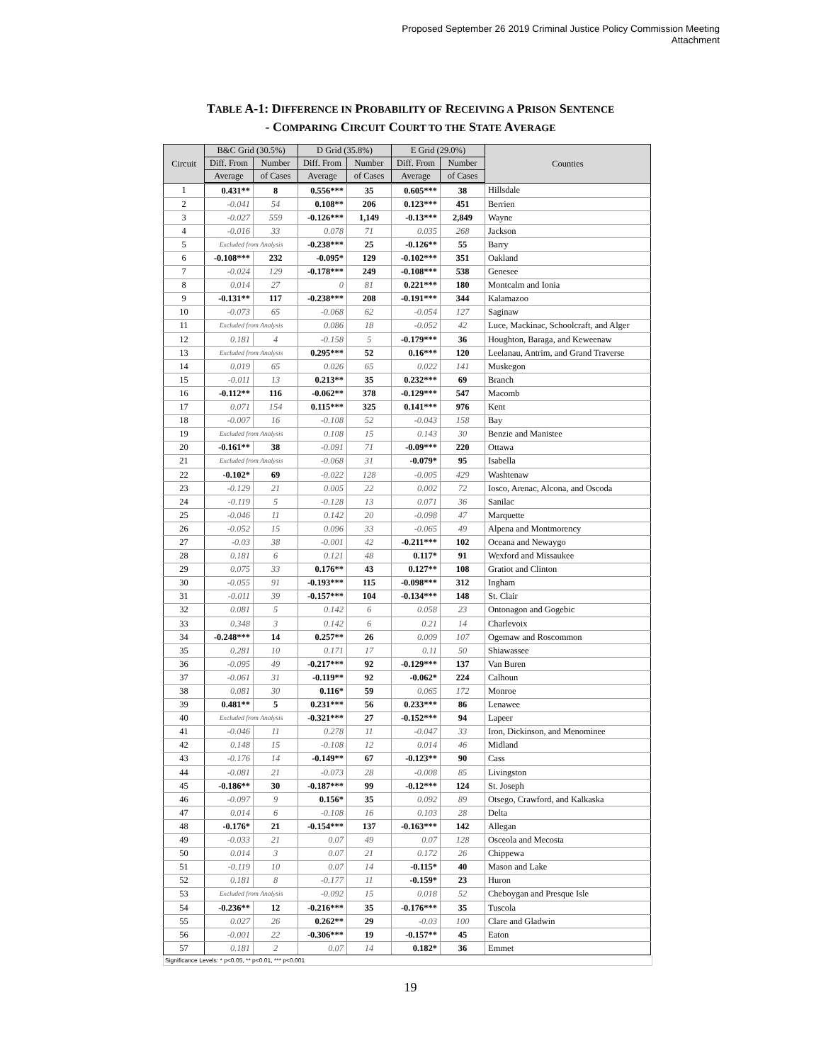Proposed September 26 2019 Criminal Justice Policy Commission Meeting
Attachment
TABLE A-1: DIFFERENCE IN PROBABILITY OF RECEIVING A PRISON SENTENCE
- COMPARING CIRCUIT COURT TO THE STATE AVERAGE
| Circuit | B&C Grid (30.5%) | | D Grid (35.8%) | | E Grid (29.0%) | | Counties |
| --- | --- | --- | --- | --- | --- | --- | --- |
| | Diff. From | Number | Diff. From | Number | Diff. From | Number | |
| | Average | of Cases | Average | of Cases | Average | of Cases | |
| 1 | 0.431** | 8 | 0.556*** | 35 | 0.605*** | 38 | Hillsdale |
| 2 | -0.041 | 54 | 0.108** | 206 | 0.123*** | 451 | Berrien |
| 3 | -0.027 | 559 | -0.126*** | 1,149 | -0.13*** | 2,849 | Wayne |
| 4 | -0.016 | 33 | 0.078 | 71 | 0.035 | 268 | Jackson |
| 5 | Excluded from Analysis | | -0.238*** | 25 | -0.126** | 55 | Barry |
| 6 | -0.108*** | 232 | -0.095* | 129 | -0.102*** | 351 | Oakland |
| 7 | -0.024 | 129 | -0.178*** | 249 | -0.108*** | 538 | Genesee |
| 8 | 0.014 | 27 | 0 | 81 | 0.221*** | 180 | Montcalm and Ionia |
| 9 | -0.131** | 117 | -0.238*** | 208 | -0.191*** | 344 | Kalamazoo |
| 10 | -0.073 | 65 | -0.068 | 62 | -0.054 | 127 | Saginaw |
| 11 | Excluded from Analysis | | 0.086 | 18 | -0.052 | 42 | Luce, Mackinac, Schoolcraft, and Alger |
| 12 | 0.181 | 4 | -0.158 | 5 | -0.179*** | 36 | Houghton, Baraga, and Keweenaw |
| 13 | Excluded from Analysis | | 0.295*** | 52 | 0.16*** | 120 | Leelanau, Antrim, and Grand Traverse |
| 14 | 0.019 | 65 | 0.026 | 65 | 0.022 | 141 | Muskegon |
| 15 | -0.011 | 13 | 0.213** | 35 | 0.232*** | 69 | Branch |
| 16 | -0.112** | 116 | -0.062** | 378 | -0.129*** | 547 | Macomb |
| 17 | 0.071 | 154 | 0.115*** | 325 | 0.141*** | 976 | Kent |
| 18 | -0.007 | 16 | -0.108 | 52 | -0.043 | 158 | Bay |
| 19 | Excluded from Analysis | | 0.108 | 15 | 0.143 | 30 | Benzie and Manistee |
| 20 | -0.161** | 38 | -0.091 | 71 | -0.09*** | 220 | Ottawa |
| 21 | Excluded from Analysis | | -0.068 | 31 | -0.079* | 95 | Isabella |
| 22 | -0.102* | 69 | -0.022 | 128 | -0.005 | 429 | Washtenaw |
| 23 | -0.129 | 21 | 0.005 | 22 | 0.002 | 72 | Iosco, Arenac, Alcona, and Oscoda |
| 24 | -0.119 | 5 | -0.128 | 13 | 0.071 | 36 | Sanilac |
| 25 | -0.046 | 11 | 0.142 | 20 | -0.098 | 47 | Marquette |
| 26 | -0.052 | 15 | 0.096 | 33 | -0.065 | 49 | Alpena and Montmorency |
| 27 | -0.03 | 38 | -0.001 | 42 | -0.211*** | 102 | Oceana and Newaygo |
| 28 | 0.181 | 6 | 0.121 | 48 | 0.117* | 91 | Wexford and Missaukee |
| 29 | 0.075 | 33 | 0.176** | 43 | 0.127** | 108 | Gratiot and Clinton |
| 30 | -0.055 | 91 | -0.193*** | 115 | -0.098*** | 312 | Ingham |
| 31 | -0.011 | 39 | -0.157*** | 104 | -0.134*** | 148 | St. Clair |
| 32 | 0.081 | 5 | 0.142 | 6 | 0.058 | 23 | Ontonagon and Gogebic |
| 33 | 0.348 | 3 | 0.142 | 6 | 0.21 | 14 | Charlevoix |
| 34 | -0.248*** | 14 | 0.257** | 26 | 0.009 | 107 | Ogemaw and Roscommon |
| 35 | 0.281 | 10 | 0.171 | 17 | 0.11 | 50 | Shiawassee |
| 36 | -0.095 | 49 | -0.217*** | 92 | -0.129*** | 137 | Van Buren |
| 37 | -0.061 | 31 | -0.119** | 92 | -0.062* | 224 | Calhoun |
| 38 | 0.081 | 30 | 0.116* | 59 | 0.065 | 172 | Monroe |
| 39 | 0.481** | 5 | 0.231*** | 56 | 0.233*** | 86 | Lenawee |
| 40 | Excluded from Analysis | | -0.321*** | 27 | -0.152*** | 94 | Lapeer |
| 41 | -0.046 | 11 | 0.278 | 11 | -0.047 | 33 | Iron, Dickinson, and Menominee |
| 42 | 0.148 | 15 | -0.108 | 12 | 0.014 | 46 | Midland |
| 43 | -0.176 | 14 | -0.149** | 67 | -0.123** | 90 | Cass |
| 44 | -0.081 | 21 | -0.073 | 28 | -0.008 | 85 | Livingston |
| 45 | -0.186** | 30 | -0.187*** | 99 | -0.12*** | 124 | St. Joseph |
| 46 | -0.097 | 9 | 0.156* | 35 | 0.092 | 89 | Otsego, Crawford, and Kalkaska |
| 47 | 0.014 | 6 | -0.108 | 16 | 0.103 | 28 | Delta |
| 48 | -0.176* | 21 | -0.154*** | 137 | -0.163*** | 142 | Allegan |
| 49 | -0.033 | 21 | 0.07 | 49 | 0.07 | 128 | Osceola and Mecosta |
| 50 | 0.014 | 3 | 0.07 | 21 | 0.172 | 26 | Chippewa |
| 51 | -0.119 | 10 | 0.07 | 14 | -0.115* | 40 | Mason and Lake |
| 52 | 0.181 | 8 | -0.177 | 11 | -0.159* | 23 | Huron |
| 53 | Excluded from Analysis | | -0.092 | 15 | 0.018 | 52 | Cheboygan and Presque Isle |
| 54 | -0.236** | 12 | -0.216*** | 35 | -0.176*** | 35 | Tuscola |
| 55 | 0.027 | 26 | 0.262** | 29 | -0.03 | 100 | Clare and Gladwin |
| 56 | -0.001 | 22 | -0.306*** | 19 | -0.157** | 45 | Eaton |
| 57 | 0.181 | 2 | 0.07 | 14 | 0.182* | 36 | Emmet |
Significance Levels: * p<0.05, ** p<0.01, *** p<0.001
19